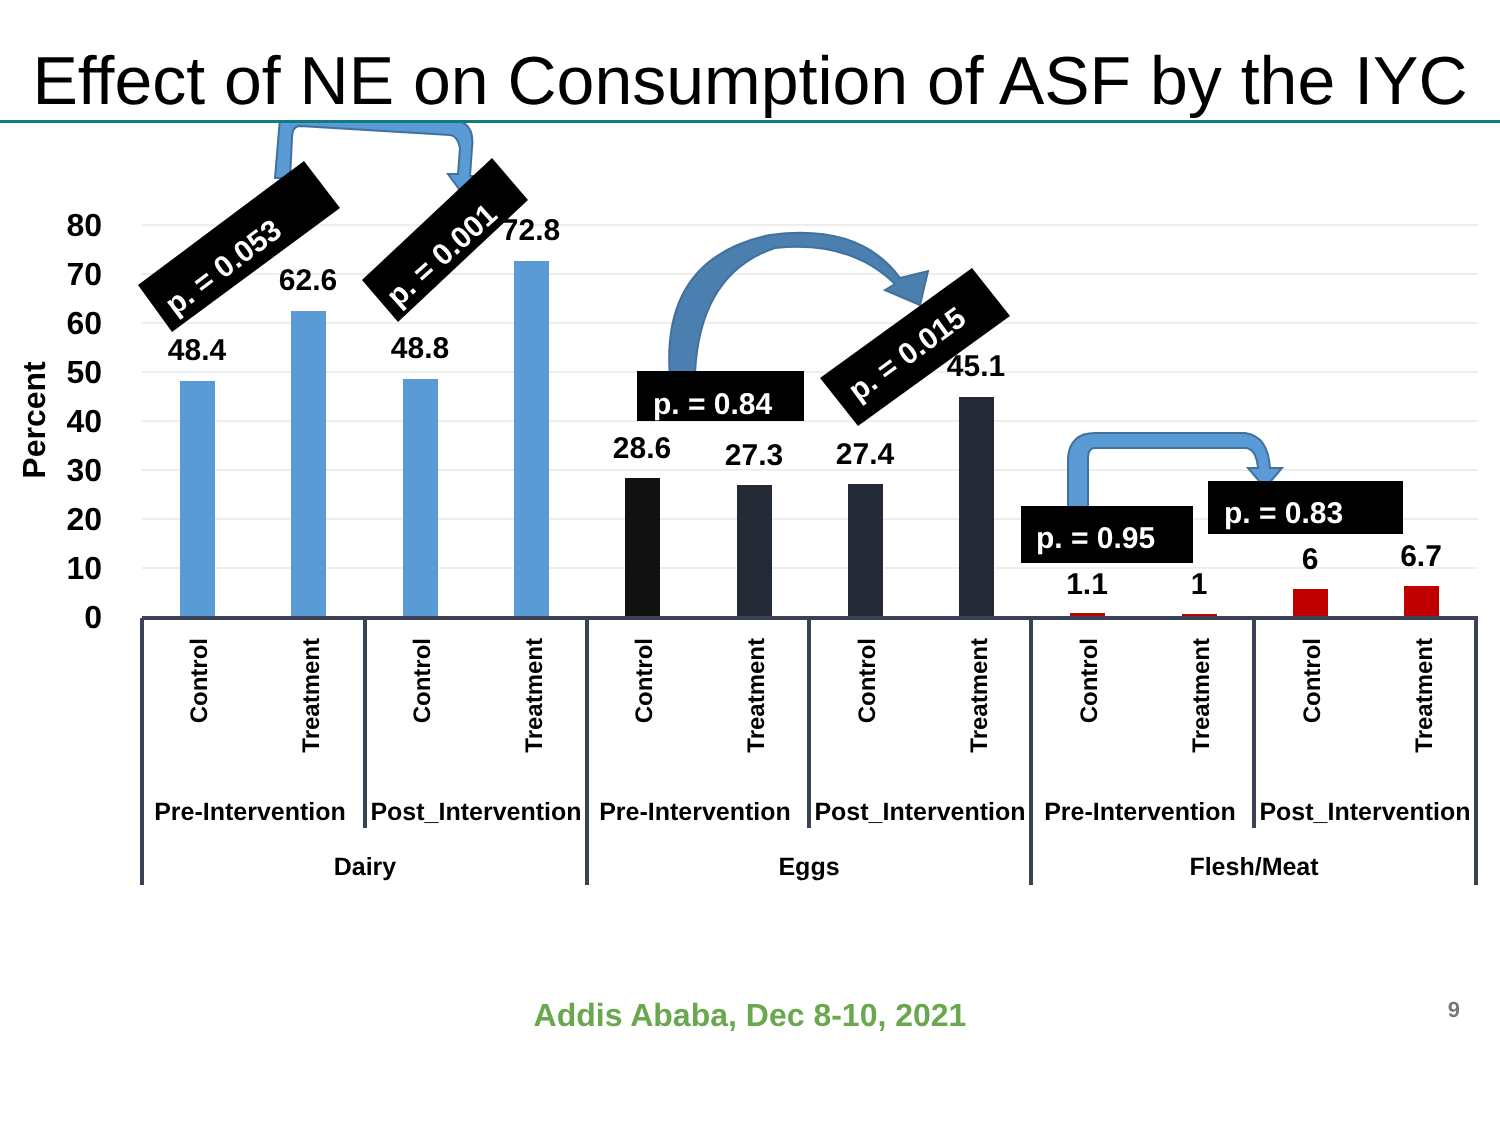Effect of NE on Consumption of ASF by the IYC
80
70
60
50
40
30
20
10
0
Percent
48.4
62.6
48.8
72.8
28.6
27.3
27.4
45.1
1.1
1
6
6.7
Control
Treatment
Control
Treatment
Control
Treatment
Control
Treatment
Control
Treatment
Control
Treatment
Pre-Intervention
Post_Intervention
Pre-Intervention
Post_Intervention
Pre-Intervention
Post_Intervention
Dairy
Eggs
Flesh/Meat
p. = 0.053
p. = 0.001
p. = 0.84
p. = 0.015
p. = 0.95
p. = 0.83
Addis Ababa, Dec 8-10, 2021 9